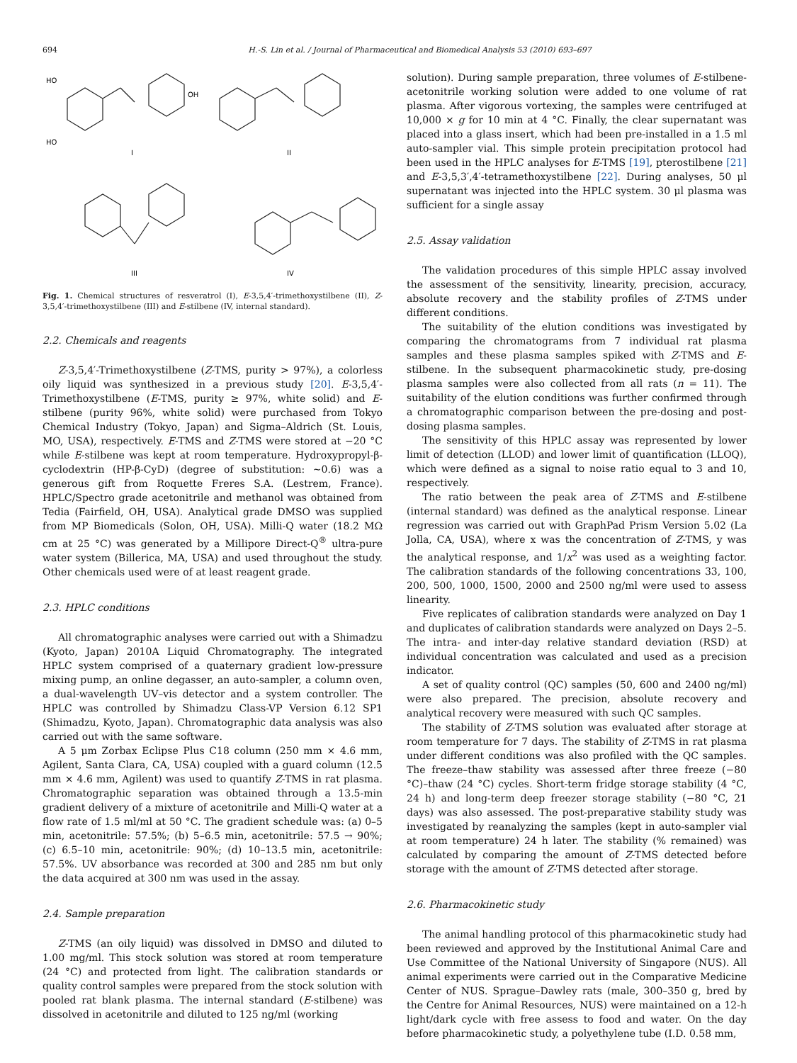694 H.-S. Lin et al. / Journal of Pharmaceutical and Biomedical Analysis 53 (2010) 693–697
HO
OH
HO
I
II
III
IV
Fig. 1. Chemical structures of resveratrol (I), E-3,5,4′-trimethoxystilbene (II), Z-3,5,4′-trimethoxystilbene (III) and E-stilbene (IV, internal standard).
2.2. Chemicals and reagents
Z-3,5,4′-Trimethoxystilbene (Z-TMS, purity > 97%), a colorless oily liquid was synthesized in a previous study [20]. E-3,5,4′-Trimethoxystilbene (E-TMS, purity ≥ 97%, white solid) and E-stilbene (purity 96%, white solid) were purchased from Tokyo Chemical Industry (Tokyo, Japan) and Sigma–Aldrich (St. Louis, MO, USA), respectively. E-TMS and Z-TMS were stored at −20 °C while E-stilbene was kept at room temperature. Hydroxypropyl-β-cyclodextrin (HP-β-CyD) (degree of substitution: ∼0.6) was a generous gift from Roquette Freres S.A. (Lestrem, France). HPLC/Spectro grade acetonitrile and methanol was obtained from Tedia (Fairfield, OH, USA). Analytical grade DMSO was supplied from MP Biomedicals (Solon, OH, USA). Milli-Q water (18.2 MΩ cm at 25 °C) was generated by a Millipore Direct-Q<sup>®</sup> ultra-pure water system (Billerica, MA, USA) and used throughout the study. Other chemicals used were of at least reagent grade.
2.3. HPLC conditions
All chromatographic analyses were carried out with a Shimadzu (Kyoto, Japan) 2010A Liquid Chromatography. The integrated HPLC system comprised of a quaternary gradient low-pressure mixing pump, an online degasser, an auto-sampler, a column oven, a dual-wavelength UV–vis detector and a system controller. The HPLC was controlled by Shimadzu Class-VP Version 6.12 SP1 (Shimadzu, Kyoto, Japan). Chromatographic data analysis was also carried out with the same software.
A 5 μm Zorbax Eclipse Plus C18 column (250 mm × 4.6 mm, Agilent, Santa Clara, CA, USA) coupled with a guard column (12.5 mm × 4.6 mm, Agilent) was used to quantify Z-TMS in rat plasma. Chromatographic separation was obtained through a 13.5-min gradient delivery of a mixture of acetonitrile and Milli-Q water at a flow rate of 1.5 ml/ml at 50 °C. The gradient schedule was: (a) 0–5 min, acetonitrile: 57.5%; (b) 5–6.5 min, acetonitrile: 57.5 → 90%; (c) 6.5–10 min, acetonitrile: 90%; (d) 10–13.5 min, acetonitrile: 57.5%. UV absorbance was recorded at 300 and 285 nm but only the data acquired at 300 nm was used in the assay.
2.4. Sample preparation
Z-TMS (an oily liquid) was dissolved in DMSO and diluted to 1.00 mg/ml. This stock solution was stored at room temperature (24 °C) and protected from light. The calibration standards or quality control samples were prepared from the stock solution with pooled rat blank plasma. The internal standard (E-stilbene) was dissolved in acetonitrile and diluted to 125 ng/ml (working
solution). During sample preparation, three volumes of E-stilbene-acetonitrile working solution were added to one volume of rat plasma. After vigorous vortexing, the samples were centrifuged at 10,000 × g for 10 min at 4 °C. Finally, the clear supernatant was placed into a glass insert, which had been pre-installed in a 1.5 ml auto-sampler vial. This simple protein precipitation protocol had been used in the HPLC analyses for E-TMS [19], pterostilbene [21] and E-3,5,3′,4′-tetramethoxystilbene [22]. During analyses, 50 μl supernatant was injected into the HPLC system. 30 μl plasma was sufficient for a single assay
2.5. Assay validation
The validation procedures of this simple HPLC assay involved the assessment of the sensitivity, linearity, precision, accuracy, absolute recovery and the stability profiles of Z-TMS under different conditions.
The suitability of the elution conditions was investigated by comparing the chromatograms from 7 individual rat plasma samples and these plasma samples spiked with Z-TMS and E-stilbene. In the subsequent pharmacokinetic study, pre-dosing plasma samples were also collected from all rats (n = 11). The suitability of the elution conditions was further confirmed through a chromatographic comparison between the pre-dosing and post-dosing plasma samples.
The sensitivity of this HPLC assay was represented by lower limit of detection (LLOD) and lower limit of quantification (LLOQ), which were defined as a signal to noise ratio equal to 3 and 10, respectively.
The ratio between the peak area of Z-TMS and E-stilbene (internal standard) was defined as the analytical response. Linear regression was carried out with GraphPad Prism Version 5.02 (La Jolla, CA, USA), where x was the concentration of Z-TMS, y was the analytical response, and 1/x<sup>2</sup> was used as a weighting factor. The calibration standards of the following concentrations 33, 100, 200, 500, 1000, 1500, 2000 and 2500 ng/ml were used to assess linearity.
Five replicates of calibration standards were analyzed on Day 1 and duplicates of calibration standards were analyzed on Days 2–5. The intra- and inter-day relative standard deviation (RSD) at individual concentration was calculated and used as a precision indicator.
A set of quality control (QC) samples (50, 600 and 2400 ng/ml) were also prepared. The precision, absolute recovery and analytical recovery were measured with such QC samples.
The stability of Z-TMS solution was evaluated after storage at room temperature for 7 days. The stability of Z-TMS in rat plasma under different conditions was also profiled with the QC samples. The freeze–thaw stability was assessed after three freeze (−80 °C)–thaw (24 °C) cycles. Short-term fridge storage stability (4 °C, 24 h) and long-term deep freezer storage stability (−80 °C, 21 days) was also assessed. The post-preparative stability study was investigated by reanalyzing the samples (kept in auto-sampler vial at room temperature) 24 h later. The stability (% remained) was calculated by comparing the amount of Z-TMS detected before storage with the amount of Z-TMS detected after storage.
2.6. Pharmacokinetic study
The animal handling protocol of this pharmacokinetic study had been reviewed and approved by the Institutional Animal Care and Use Committee of the National University of Singapore (NUS). All animal experiments were carried out in the Comparative Medicine Center of NUS. Sprague–Dawley rats (male, 300–350 g, bred by the Centre for Animal Resources, NUS) were maintained on a 12-h light/dark cycle with free assess to food and water. On the day before pharmacokinetic study, a polyethylene tube (I.D. 0.58 mm,